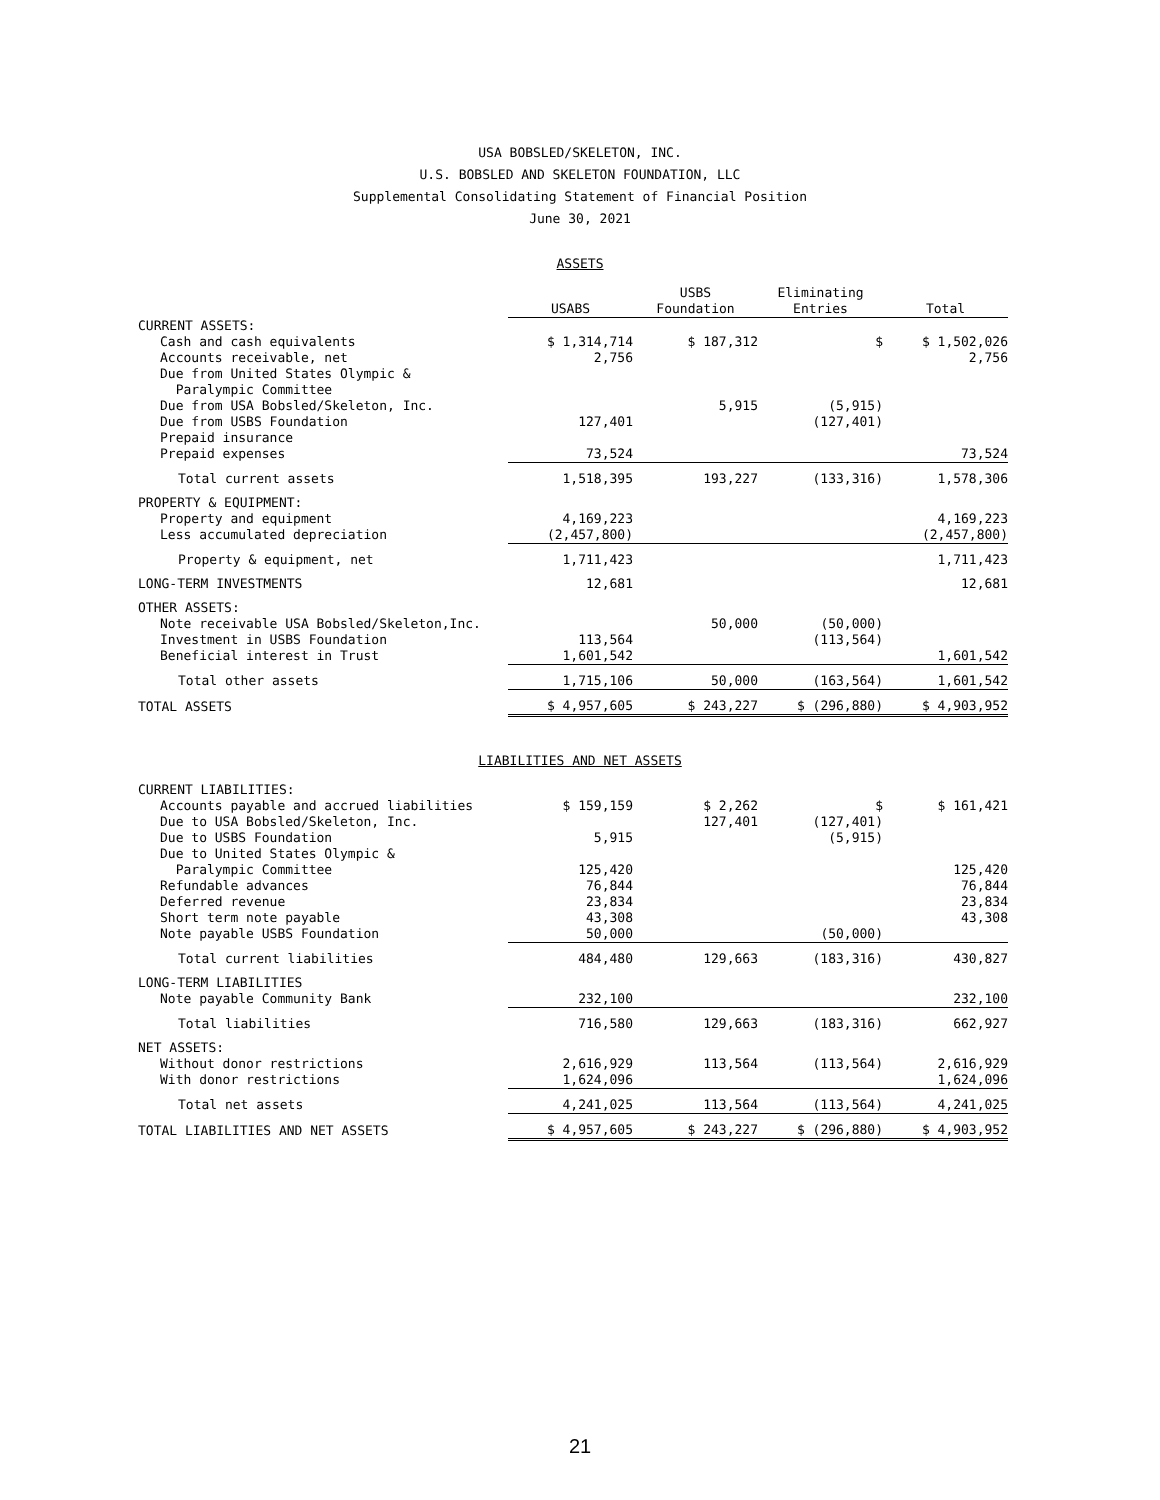USA BOBSLED/SKELETON, INC.
U.S. BOBSLED AND SKELETON FOUNDATION, LLC
Supplemental Consolidating Statement of Financial Position
June 30, 2021
ASSETS
| | USABS | USBS Foundation | Eliminating Entries | Total |
| --- | --- | --- | --- | --- |
| CURRENT ASSETS: | | | | |
| Cash and cash equivalents | $ 1,314,714 | $ 187,312 | $ | $ 1,502,026 |
| Accounts receivable, net | 2,756 | | | 2,756 |
| Due from United States Olympic & Paralympic Committee | | | | |
| Due from USA Bobsled/Skeleton, Inc. | | 5,915 | (5,915) | |
| Due from USBS Foundation | 127,401 | | (127,401) | |
| Prepaid insurance | | | | |
| Prepaid expenses | 73,524 | | | 73,524 |
| Total current assets | 1,518,395 | 193,227 | (133,316) | 1,578,306 |
| PROPERTY & EQUIPMENT: | | | | |
| Property and equipment | 4,169,223 | | | 4,169,223 |
| Less accumulated depreciation | (2,457,800) | | | (2,457,800) |
| Property & equipment, net | 1,711,423 | | | 1,711,423 |
| LONG-TERM INVESTMENTS | 12,681 | | | 12,681 |
| OTHER ASSETS: | | | | |
| Note receivable USA Bobsled/Skeleton,Inc. | | 50,000 | (50,000) | |
| Investment in USBS Foundation | 113,564 | | (113,564) | |
| Beneficial interest in Trust | 1,601,542 | | | 1,601,542 |
| Total other assets | 1,715,106 | 50,000 | (163,564) | 1,601,542 |
| TOTAL ASSETS | $ 4,957,605 | $ 243,227 | $ (296,880) | $ 4,903,952 |
LIABILITIES AND NET ASSETS
| CURRENT LIABILITIES: | | | | |
| Accounts payable and accrued liabilities | $ 159,159 | $ 2,262 | $ | $ 161,421 |
| Due to USA Bobsled/Skeleton, Inc. | | 127,401 | (127,401) | |
| Due to USBS Foundation | 5,915 | | (5,915) | |
| Due to United States Olympic & Paralympic Committee | 125,420 | | | 125,420 |
| Refundable advances | 76,844 | | | 76,844 |
| Deferred revenue | 23,834 | | | 23,834 |
| Short term note payable | 43,308 | | | 43,308 |
| Note payable USBS Foundation | 50,000 | | (50,000) | |
| Total current liabilities | 484,480 | 129,663 | (183,316) | 430,827 |
| LONG-TERM LIABILITIES | | | | |
| Note payable Community Bank | 232,100 | | | 232,100 |
| Total liabilities | 716,580 | 129,663 | (183,316) | 662,927 |
| NET ASSETS: | | | | |
| Without donor restrictions | 2,616,929 | 113,564 | (113,564) | 2,616,929 |
| With donor restrictions | 1,624,096 | | | 1,624,096 |
| Total net assets | 4,241,025 | 113,564 | (113,564) | 4,241,025 |
| TOTAL LIABILITIES AND NET ASSETS | $ 4,957,605 | $ 243,227 | $ (296,880) | $ 4,903,952 |
21